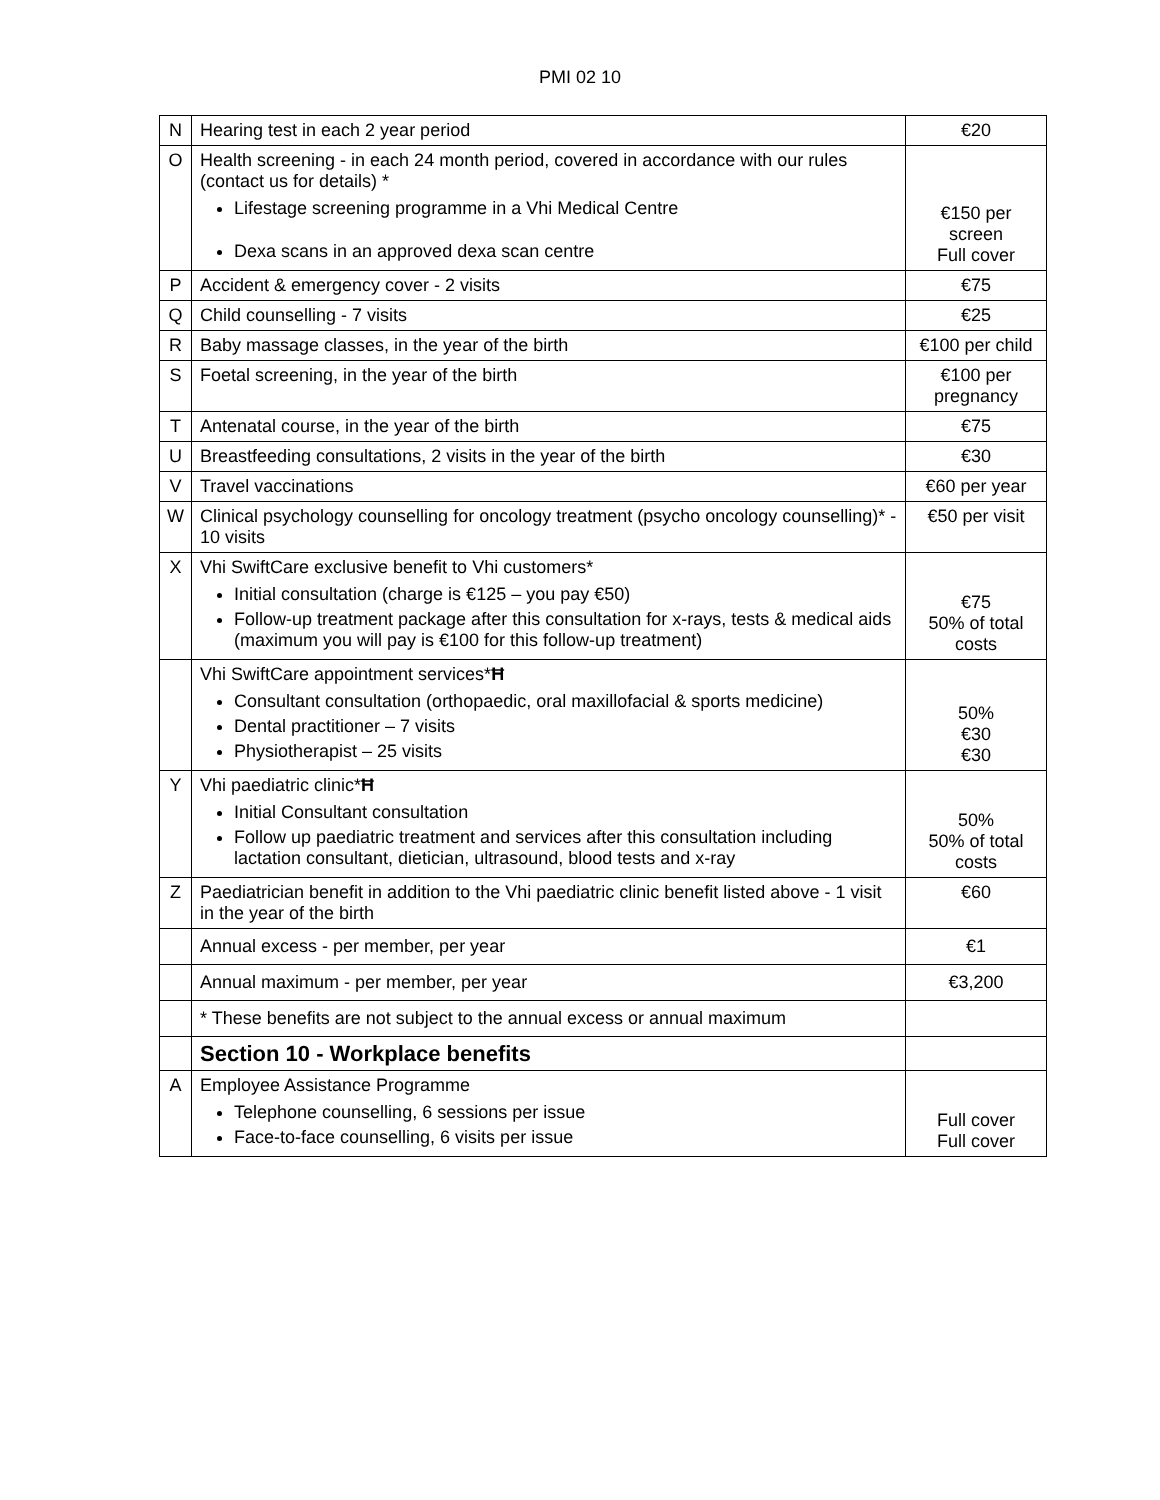PMI 02 10
| N | Hearing test in each 2 year period | €20 |
| O | Health screening - in each 24 month period, covered in accordance with our rules (contact us for details) * Lifestage screening programme in a Vhi Medical Centre Dexa scans in an approved dexa scan centre | €150 per screen Full cover |
| P | Accident & emergency cover - 2 visits | €75 |
| Q | Child counselling - 7 visits | €25 |
| R | Baby massage classes, in the year of the birth | €100 per child |
| S | Foetal screening, in the year of the birth | €100 per pregnancy |
| T | Antenatal course, in the year of the birth | €75 |
| U | Breastfeeding consultations, 2 visits in the year of the birth | €30 |
| V | Travel vaccinations | €60 per year |
| W | Clinical psychology counselling for oncology treatment (psycho oncology counselling)* - 10 visits | €50 per visit |
| X | Vhi SwiftCare exclusive benefit to Vhi customers* Initial consultation (charge is €125 – you pay €50) Follow-up treatment package after this consultation for x-rays, tests & medical aids (maximum you will pay is €100 for this follow-up treatment) | €75 50% of total costs |
| | Vhi SwiftCare appointment services* Ħ Consultant consultation (orthopaedic, oral maxillofacial & sports medicine) Dental practitioner – 7 visits Physiotherapist – 25 visits | 50% €30 €30 |
| Y | Vhi paediatric clinic* Ħ Initial Consultant consultation Follow up paediatric treatment and services after this consultation including lactation consultant, dietician, ultrasound, blood tests and x-ray | 50% 50% of total costs |
| Z | Paediatrician benefit in addition to the Vhi paediatric clinic benefit listed above - 1 visit in the year of the birth | €60 |
| | Annual excess - per member, per year | €1 |
| | Annual maximum - per member, per year | €3,200 |
| | * These benefits are not subject to the annual excess or annual maximum | |
| | Section 10 - Workplace benefits | |
| A | Employee Assistance Programme Telephone counselling, 6 sessions per issue Face-to-face counselling, 6 visits per issue | Full cover Full cover |